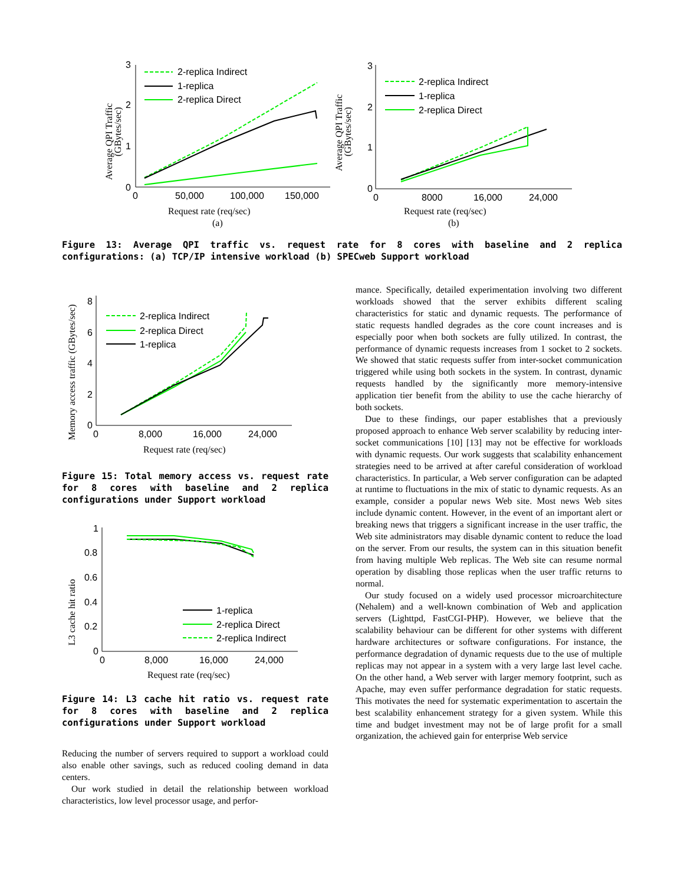Average QPI Traffic
(GBytes/sec)
3
2
1
0
0
50,000
100,000
150,000
2-replica Indirect
1-replica
2-replica Direct
Request rate (req/sec)
(a)
Average QPI Traffic
(GBytes/sec)
3
2
1
0
0
8000
16,000
24,000
2-replica Indirect
1-replica
2-replica Direct
Request rate (req/sec)
(b)
Figure 13: Average QPI traffic vs. request rate for 8 cores with baseline and 2 replica configurations: (a) TCP/IP intensive workload (b) SPECweb Support workload
Memory access traffic (GBytes/sec)
8
6
4
2
0
0
8,000
16,000
24,000
2-replica Indirect
2-replica Direct
1-replica
Request rate (req/sec)
Figure 15: Total memory access vs. request rate for 8 cores with baseline and 2 replica configurations under Support workload
L3 cache hit ratio
1
0.8
0.6
0.4
0.2
0
0
8,000
16,000
24,000
1-replica
2-replica Direct
2-replica Indirect
Request rate (req/sec)
Figure 14: L3 cache hit ratio vs. request rate for 8 cores with baseline and 2 replica configurations under Support workload
Reducing the number of servers required to support a workload could also enable other savings, such as reduced cooling demand in data centers.
Our work studied in detail the relationship between workload characteristics, low level processor usage, and perfor-
mance. Specifically, detailed experimentation involving two different workloads showed that the server exhibits different scaling characteristics for static and dynamic requests. The performance of static requests handled degrades as the core count increases and is especially poor when both sockets are fully utilized. In contrast, the performance of dynamic requests increases from 1 socket to 2 sockets. We showed that static requests suffer from inter-socket communication triggered while using both sockets in the system. In contrast, dynamic requests handled by the significantly more memory-intensive application tier benefit from the ability to use the cache hierarchy of both sockets.
Due to these findings, our paper establishes that a previously proposed approach to enhance Web server scalability by reducing inter-socket communications [10] [13] may not be effective for workloads with dynamic requests. Our work suggests that scalability enhancement strategies need to be arrived at after careful consideration of workload characteristics. In particular, a Web server configuration can be adapted at runtime to fluctuations in the mix of static to dynamic requests. As an example, consider a popular news Web site. Most news Web sites include dynamic content. However, in the event of an important alert or breaking news that triggers a significant increase in the user traffic, the Web site administrators may disable dynamic content to reduce the load on the server. From our results, the system can in this situation benefit from having multiple Web replicas. The Web site can resume normal operation by disabling those replicas when the user traffic returns to normal.
Our study focused on a widely used processor microarchitecture (Nehalem) and a well-known combination of Web and application servers (Lighttpd, FastCGI-PHP). However, we believe that the scalability behaviour can be different for other systems with different hardware architectures or software configurations. For instance, the performance degradation of dynamic requests due to the use of multiple replicas may not appear in a system with a very large last level cache. On the other hand, a Web server with larger memory footprint, such as Apache, may even suffer performance degradation for static requests. This motivates the need for systematic experimentation to ascertain the best scalability enhancement strategy for a given system. While this time and budget investment may not be of large profit for a small organization, the achieved gain for enterprise Web service